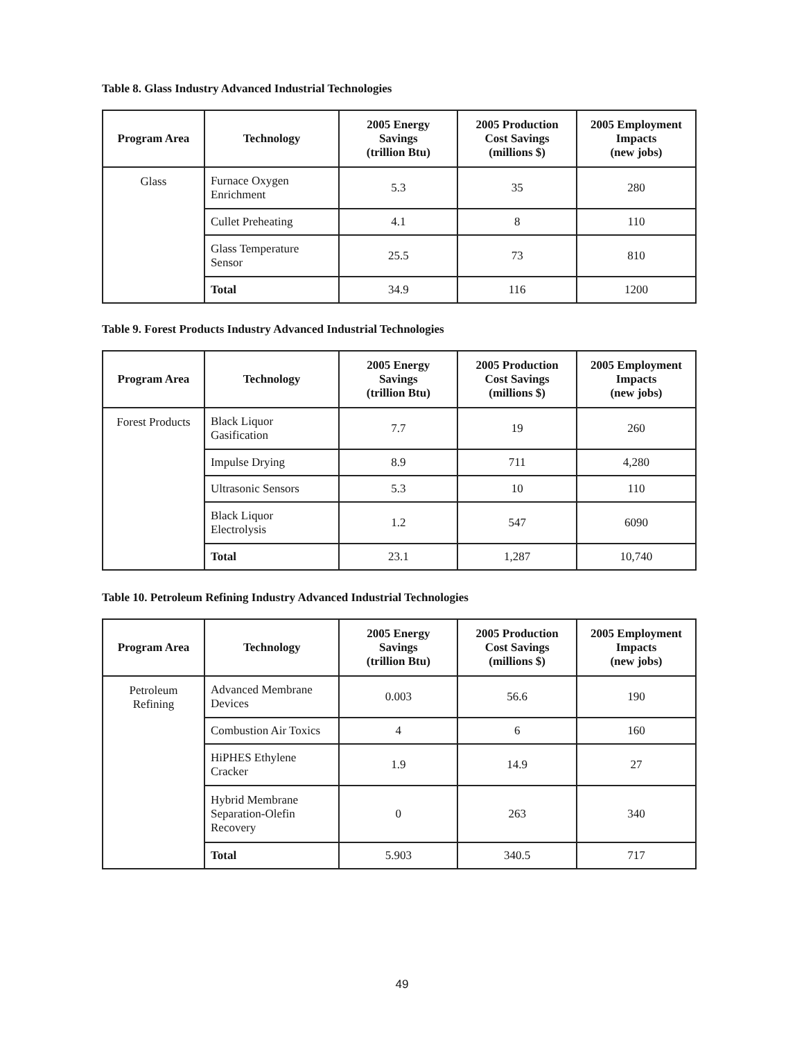Table 8. Glass Industry Advanced Industrial Technologies
| Program Area | Technology | 2005 Energy Savings (trillion Btu) | 2005 Production Cost Savings (millions $) | 2005 Employment Impacts (new jobs) |
| --- | --- | --- | --- | --- |
| Glass | Furnace Oxygen Enrichment | 5.3 | 35 | 280 |
| | Cullet Preheating | 4.1 | 8 | 110 |
| | Glass Temperature Sensor | 25.5 | 73 | 810 |
| | Total | 34.9 | 116 | 1200 |
Table 9. Forest Products Industry Advanced Industrial Technologies
| Program Area | Technology | 2005 Energy Savings (trillion Btu) | 2005 Production Cost Savings (millions $) | 2005 Employment Impacts (new jobs) |
| --- | --- | --- | --- | --- |
| Forest Products | Black Liquor Gasification | 7.7 | 19 | 260 |
| | Impulse Drying | 8.9 | 711 | 4,280 |
| | Ultrasonic Sensors | 5.3 | 10 | 110 |
| | Black Liquor Electrolysis | 1.2 | 547 | 6090 |
| | Total | 23.1 | 1,287 | 10,740 |
Table 10. Petroleum Refining Industry Advanced Industrial Technologies
| Program Area | Technology | 2005 Energy Savings (trillion Btu) | 2005 Production Cost Savings (millions $) | 2005 Employment Impacts (new jobs) |
| --- | --- | --- | --- | --- |
| Petroleum Refining | Advanced Membrane Devices | 0.003 | 56.6 | 190 |
| | Combustion Air Toxics | 4 | 6 | 160 |
| | HiPHES Ethylene Cracker | 1.9 | 14.9 | 27 |
| | Hybrid Membrane Separation-Olefin Recovery | 0 | 263 | 340 |
| | Total | 5.903 | 340.5 | 717 |
49